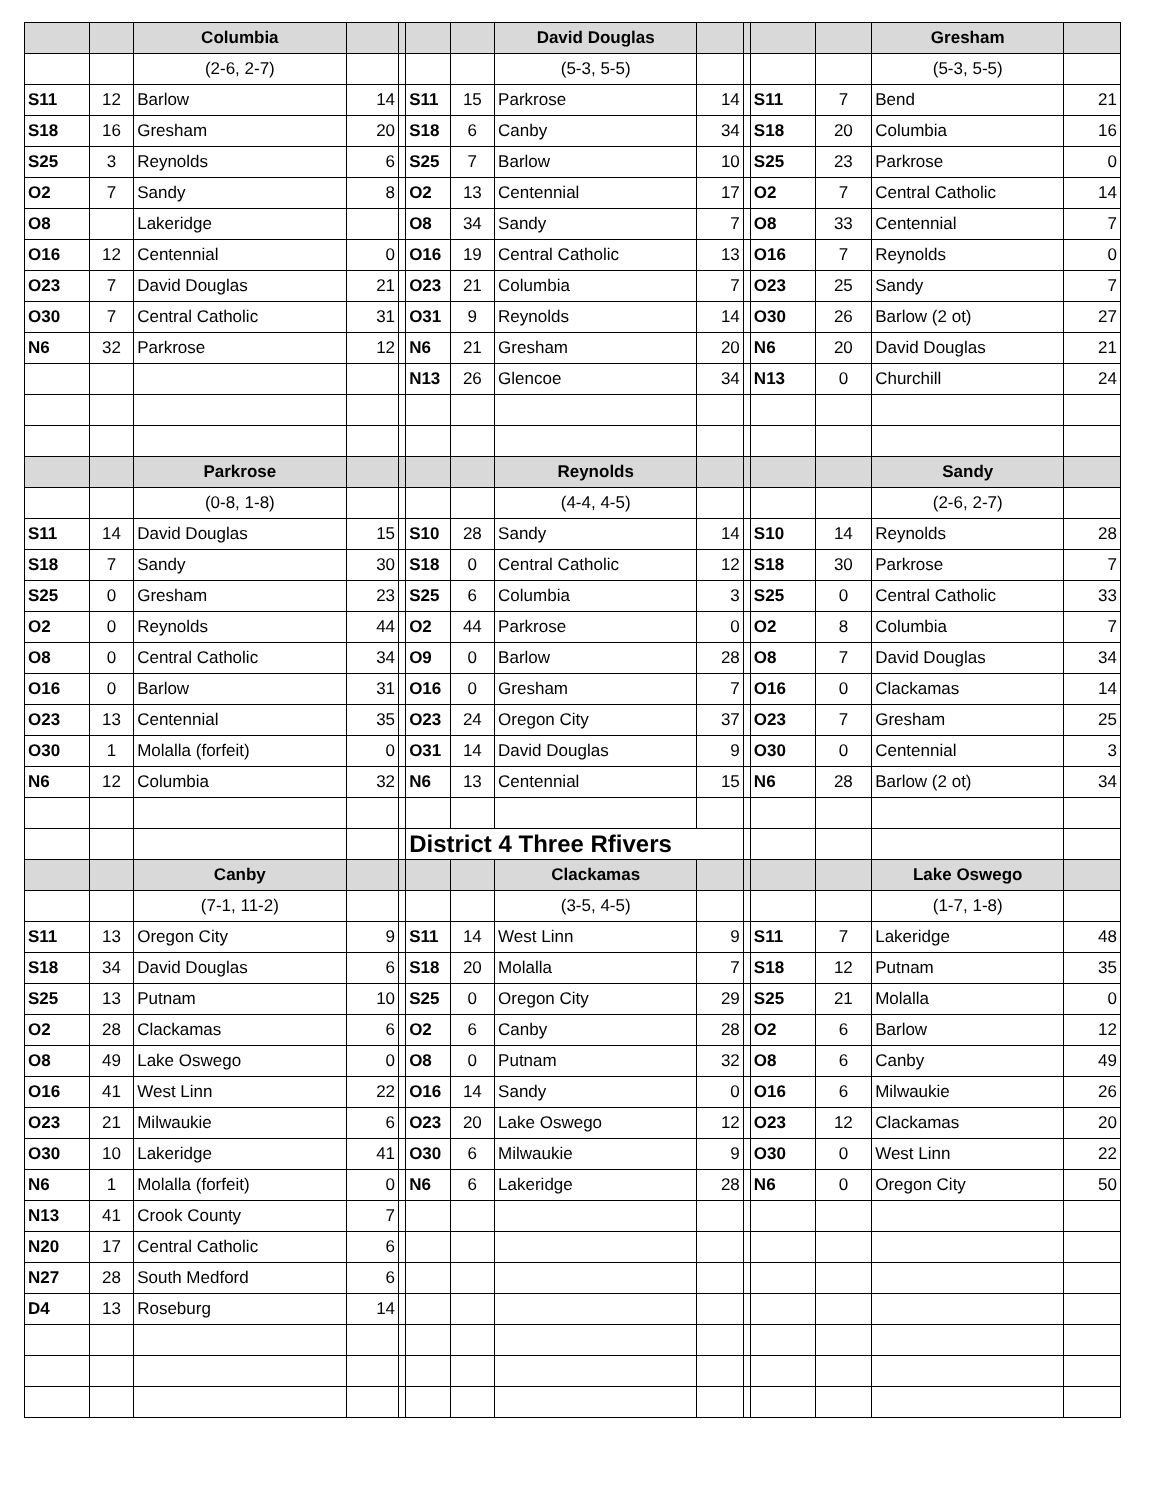| | | Columbia | | | | | David Douglas | | | | | Gresham | |
| --- | --- | --- | --- | --- | --- | --- | --- | --- | --- | --- | --- | --- | --- |
| | | (2-6, 2-7) | | | | | (5-3, 5-5) | | | | | (5-3, 5-5) | |
| S11 | 12 | Barlow | 14 | | S11 | 15 | Parkrose | 14 | | S11 | 7 | Bend | 21 |
| S18 | 16 | Gresham | 20 | | S18 | 6 | Canby | 34 | | S18 | 20 | Columbia | 16 |
| S25 | 3 | Reynolds | 6 | | S25 | 7 | Barlow | 10 | | S25 | 23 | Parkrose | 0 |
| O2 | 7 | Sandy | 8 | | O2 | 13 | Centennial | 17 | | O2 | 7 | Central Catholic | 14 |
| O8 | | Lakeridge | | | O8 | 34 | Sandy | 7 | | O8 | 33 | Centennial | 7 |
| O16 | 12 | Centennial | 0 | | O16 | 19 | Central Catholic | 13 | | O16 | 7 | Reynolds | 0 |
| O23 | 7 | David Douglas | 21 | | O23 | 21 | Columbia | 7 | | O23 | 25 | Sandy | 7 |
| O30 | 7 | Central Catholic | 31 | | O31 | 9 | Reynolds | 14 | | O30 | 26 | Barlow (2 ot) | 27 |
| N6 | 32 | Parkrose | 12 | | N6 | 21 | Gresham | 20 | | N6 | 20 | David Douglas | 21 |
| | | | | | N13 | 26 | Glencoe | 34 | | N13 | 0 | Churchill | 24 |
| | | Parkrose | | | | | Reynolds | | | | | Sandy | |
| | | (0-8, 1-8) | | | | | (4-4, 4-5) | | | | | (2-6, 2-7) | |
| S11 | 14 | David Douglas | 15 | | S10 | 28 | Sandy | 14 | | S10 | 14 | Reynolds | 28 |
| S18 | 7 | Sandy | 30 | | S18 | 0 | Central Catholic | 12 | | S18 | 30 | Parkrose | 7 |
| S25 | 0 | Gresham | 23 | | S25 | 6 | Columbia | 3 | | S25 | 0 | Central Catholic | 33 |
| O2 | 0 | Reynolds | 44 | | O2 | 44 | Parkrose | 0 | | O2 | 8 | Columbia | 7 |
| O8 | 0 | Central Catholic | 34 | | O9 | 0 | Barlow | 28 | | O8 | 7 | David Douglas | 34 |
| O16 | 0 | Barlow | 31 | | O16 | 0 | Gresham | 7 | | O16 | 0 | Clackamas | 14 |
| O23 | 13 | Centennial | 35 | | O23 | 24 | Oregon City | 37 | | O23 | 7 | Gresham | 25 |
| O30 | 1 | Molalla (forfeit) | 0 | | O31 | 14 | David Douglas | 9 | | O30 | 0 | Centennial | 3 |
| N6 | 12 | Columbia | 32 | | N6 | 13 | Centennial | 15 | | N6 | 28 | Barlow (2 ot) | 34 |
| | | | | | District 4 Three Rfivers | | | | | | | | |
| | | Canby | | | | | Clackamas | | | | | Lake Oswego | |
| | | (7-1, 11-2) | | | | | (3-5, 4-5) | | | | | (1-7, 1-8) | |
| S11 | 13 | Oregon City | 9 | | S11 | 14 | West Linn | 9 | | S11 | 7 | Lakeridge | 48 |
| S18 | 34 | David Douglas | 6 | | S18 | 20 | Molalla | 7 | | S18 | 12 | Putnam | 35 |
| S25 | 13 | Putnam | 10 | | S25 | 0 | Oregon City | 29 | | S25 | 21 | Molalla | 0 |
| O2 | 28 | Clackamas | 6 | | O2 | 6 | Canby | 28 | | O2 | 6 | Barlow | 12 |
| O8 | 49 | Lake Oswego | 0 | | O8 | 0 | Putnam | 32 | | O8 | 6 | Canby | 49 |
| O16 | 41 | West Linn | 22 | | O16 | 14 | Sandy | 0 | | O16 | 6 | Milwaukie | 26 |
| O23 | 21 | Milwaukie | 6 | | O23 | 20 | Lake Oswego | 12 | | O23 | 12 | Clackamas | 20 |
| O30 | 10 | Lakeridge | 41 | | O30 | 6 | Milwaukie | 9 | | O30 | 0 | West Linn | 22 |
| N6 | 1 | Molalla (forfeit) | 0 | | N6 | 6 | Lakeridge | 28 | | N6 | 0 | Oregon City | 50 |
| N13 | 41 | Crook County | 7 | | | | | | | | | | |
| N20 | 17 | Central Catholic | 6 | | | | | | | | | | |
| N27 | 28 | South Medford | 6 | | | | | | | | | | |
| D4 | 13 | Roseburg | 14 | | | | | | | | | | |